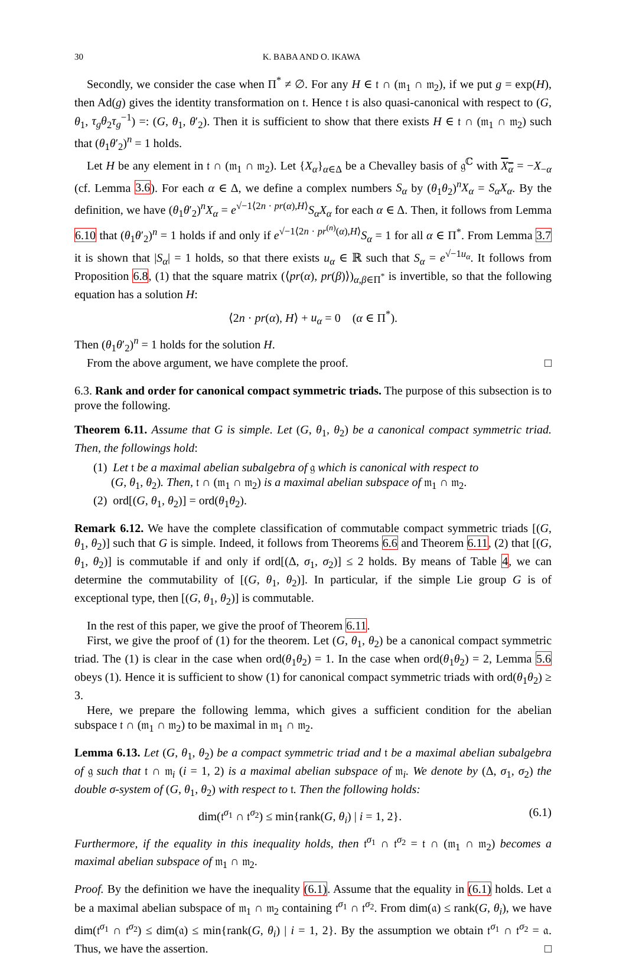30 K. BABA AND O. IKAWA
Secondly, we consider the case when Π<sup>*</sup> ≠ ∅. For any H ∈ 𝔱 ∩ (𝔪<sub>1</sub> ∩ 𝔪<sub>2</sub>), if we put g = exp(H), then Ad(g) gives the identity transformation on 𝔱. Hence 𝔱 is also quasi-canonical with respect to (G, θ<sub>1</sub>, τ<sub>g</sub>θ<sub>2</sub>τ<sub>g</sub><sup>−1</sup>) =: (G, θ<sub>1</sub>, θ′<sub>2</sub>). Then it is sufficient to show that there exists H ∈ 𝔱 ∩ (𝔪<sub>1</sub> ∩ 𝔪<sub>2</sub>) such that (θ<sub>1</sub>θ′<sub>2</sub>)<sup>n</sup> = 1 holds.
Let H be any element in 𝔱 ∩ (𝔪<sub>1</sub> ∩ 𝔪<sub>2</sub>). Let {X<sub>α</sub>}<sub>α∈Δ</sub> be a Chevalley basis of 𝔤<sup>ℂ</sup> with X<sub>α</sub> = −X<sub>−α</sub> (cf. Lemma 3.6). For each α ∈ Δ, we define a complex numbers S<sub>α</sub> by (θ<sub>1</sub>θ<sub>2</sub>)<sup>n</sup>X<sub>α</sub> = S<sub>α</sub>X<sub>α</sub>. By the definition, we have (θ<sub>1</sub>θ′<sub>2</sub>)<sup>n</sup>X<sub>α</sub> = e<sup>√−1⟨2n · pr(α),H⟩</sup>S<sub>α</sub>X<sub>α</sub> for each α ∈ Δ. Then, it follows from Lemma 6.10 that (θ<sub>1</sub>θ′<sub>2</sub>)<sup>n</sup> = 1 holds if and only if e<sup>√−1⟨2n · pr<sup>(n)</sup>(α),H⟩</sup>S<sub>α</sub> = 1 for all α ∈ Π<sup>*</sup>. From Lemma 3.7 it is shown that |S<sub>α</sub>| = 1 holds, so that there exists u<sub>α</sub> ∈ ℝ such that S<sub>α</sub> = e<sup>√−1u<sub>α</sub></sup>. It follows from Proposition 6.8, (1) that the square matrix (⟨pr(α), pr(β)⟩)<sub>α,β∈Π<sup>*</sup></sub> is invertible, so that the following equation has a solution H:
⟨2n · pr(α), H⟩ + u<sub>α</sub> = 0 (α ∈ Π<sup>*</sup>).
Then (θ<sub>1</sub>θ′<sub>2</sub>)<sup>n</sup> = 1 holds for the solution H.
From the above argument, we have complete the proof. □
6.3. Rank and order for canonical compact symmetric triads. The purpose of this subsection is to prove the following.
Theorem 6.11. Assume that G is simple. Let (G, θ<sub>1</sub>, θ<sub>2</sub>) be a canonical compact symmetric triad. Then, the followings hold:
(1) Let 𝔱 be a maximal abelian subalgebra of 𝔤 which is canonical with respect to
(G, θ<sub>1</sub>, θ<sub>2</sub>). Then, 𝔱 ∩ (𝔪<sub>1</sub> ∩ 𝔪<sub>2</sub>) is a maximal abelian subspace of 𝔪<sub>1</sub> ∩ 𝔪<sub>2</sub>.
(2) ord[(G, θ<sub>1</sub>, θ<sub>2</sub>)] = ord(θ<sub>1</sub>θ<sub>2</sub>).
Remark 6.12. We have the complete classification of commutable compact symmetric triads [(G, θ<sub>1</sub>, θ<sub>2</sub>)] such that G is simple. Indeed, it follows from Theorems 6.6 and Theorem 6.11, (2) that [(G, θ<sub>1</sub>, θ<sub>2</sub>)] is commutable if and only if ord[(Δ, σ<sub>1</sub>, σ<sub>2</sub>)] ≤ 2 holds. By means of Table 4, we can determine the commutability of [(G, θ<sub>1</sub>, θ<sub>2</sub>)]. In particular, if the simple Lie group G is of exceptional type, then [(G, θ<sub>1</sub>, θ<sub>2</sub>)] is commutable.
In the rest of this paper, we give the proof of Theorem 6.11.
First, we give the proof of (1) for the theorem. Let (G, θ<sub>1</sub>, θ<sub>2</sub>) be a canonical compact symmetric triad. The (1) is clear in the case when ord(θ<sub>1</sub>θ<sub>2</sub>) = 1. In the case when ord(θ<sub>1</sub>θ<sub>2</sub>) = 2, Lemma 5.6 obeys (1). Hence it is sufficient to show (1) for canonical compact symmetric triads with ord(θ<sub>1</sub>θ<sub>2</sub>) ≥ 3.
Here, we prepare the following lemma, which gives a sufficient condition for the abelian subspace 𝔱 ∩ (𝔪<sub>1</sub> ∩ 𝔪<sub>2</sub>) to be maximal in 𝔪<sub>1</sub> ∩ 𝔪<sub>2</sub>.
Lemma 6.13. Let (G, θ<sub>1</sub>, θ<sub>2</sub>) be a compact symmetric triad and 𝔱 be a maximal abelian subalgebra of 𝔤 such that 𝔱 ∩ 𝔪<sub>i</sub> (i = 1, 2) is a maximal abelian subspace of 𝔪<sub>i</sub>. We denote by (Δ, σ<sub>1</sub>, σ<sub>2</sub>) the double σ-system of (G, θ<sub>1</sub>, θ<sub>2</sub>) with respect to 𝔱. Then the following holds:
dim(𝔱<sup>σ<sub>1</sub></sup> ∩ 𝔱<sup>σ<sub>2</sub></sup>) ≤ min{rank(G, θ<sub>i</sub>) | i = 1, 2}. (6.1)
Furthermore, if the equality in this inequality holds, then 𝔱<sup>σ<sub>1</sub></sup> ∩ 𝔱<sup>σ<sub>2</sub></sup> = 𝔱 ∩ (𝔪<sub>1</sub> ∩ 𝔪<sub>2</sub>) becomes a maximal abelian subspace of 𝔪<sub>1</sub> ∩ 𝔪<sub>2</sub>.
Proof. By the definition we have the inequality (6.1). Assume that the equality in (6.1) holds. Let 𝔞 be a maximal abelian subspace of 𝔪<sub>1</sub> ∩ 𝔪<sub>2</sub> containing 𝔱<sup>σ<sub>1</sub></sup> ∩ 𝔱<sup>σ<sub>2</sub></sup>. From dim(𝔞) ≤ rank(G, θ<sub>i</sub>), we have dim(𝔱<sup>σ<sub>1</sub></sup> ∩ 𝔱<sup>σ<sub>2</sub></sup>) ≤ dim(𝔞) ≤ min{rank(G, θ<sub>i</sub>) | i = 1, 2}. By the assumption we obtain 𝔱<sup>σ<sub>1</sub></sup> ∩ 𝔱<sup>σ<sub>2</sub></sup> = 𝔞. Thus, we have the assertion. □